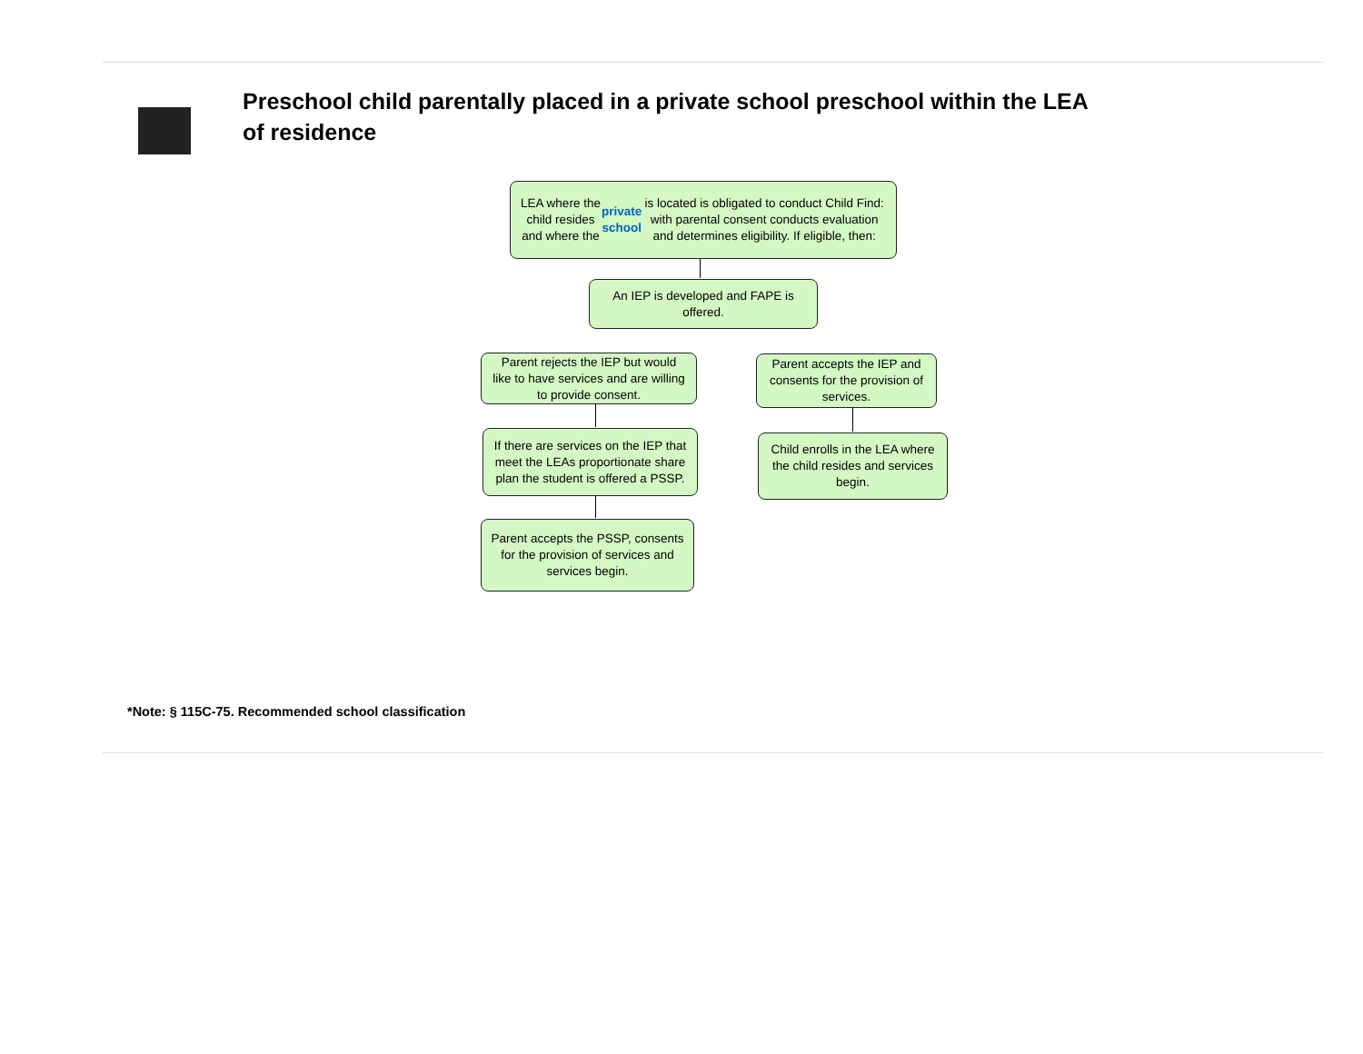Preschool child parentally placed in a private school preschool within the LEA of residence
LEA where the child resides and where the private school is located is obligated to conduct Child Find: with parental consent conducts evaluation and determines eligibility. If eligible, then:
An IEP is developed and FAPE is offered.
Parent rejects the IEP but would like to have services and are willing to provide consent.
Parent accepts the IEP and consents for the provision of services.
If there are services on the IEP that meet the LEAs proportionate share plan the student is offered a PSSP.
Child enrolls in the LEA where the child resides and services begin.
Parent accepts the PSSP, consents for the provision of services and services begin.
*Note: § 115C-75. Recommended school classification